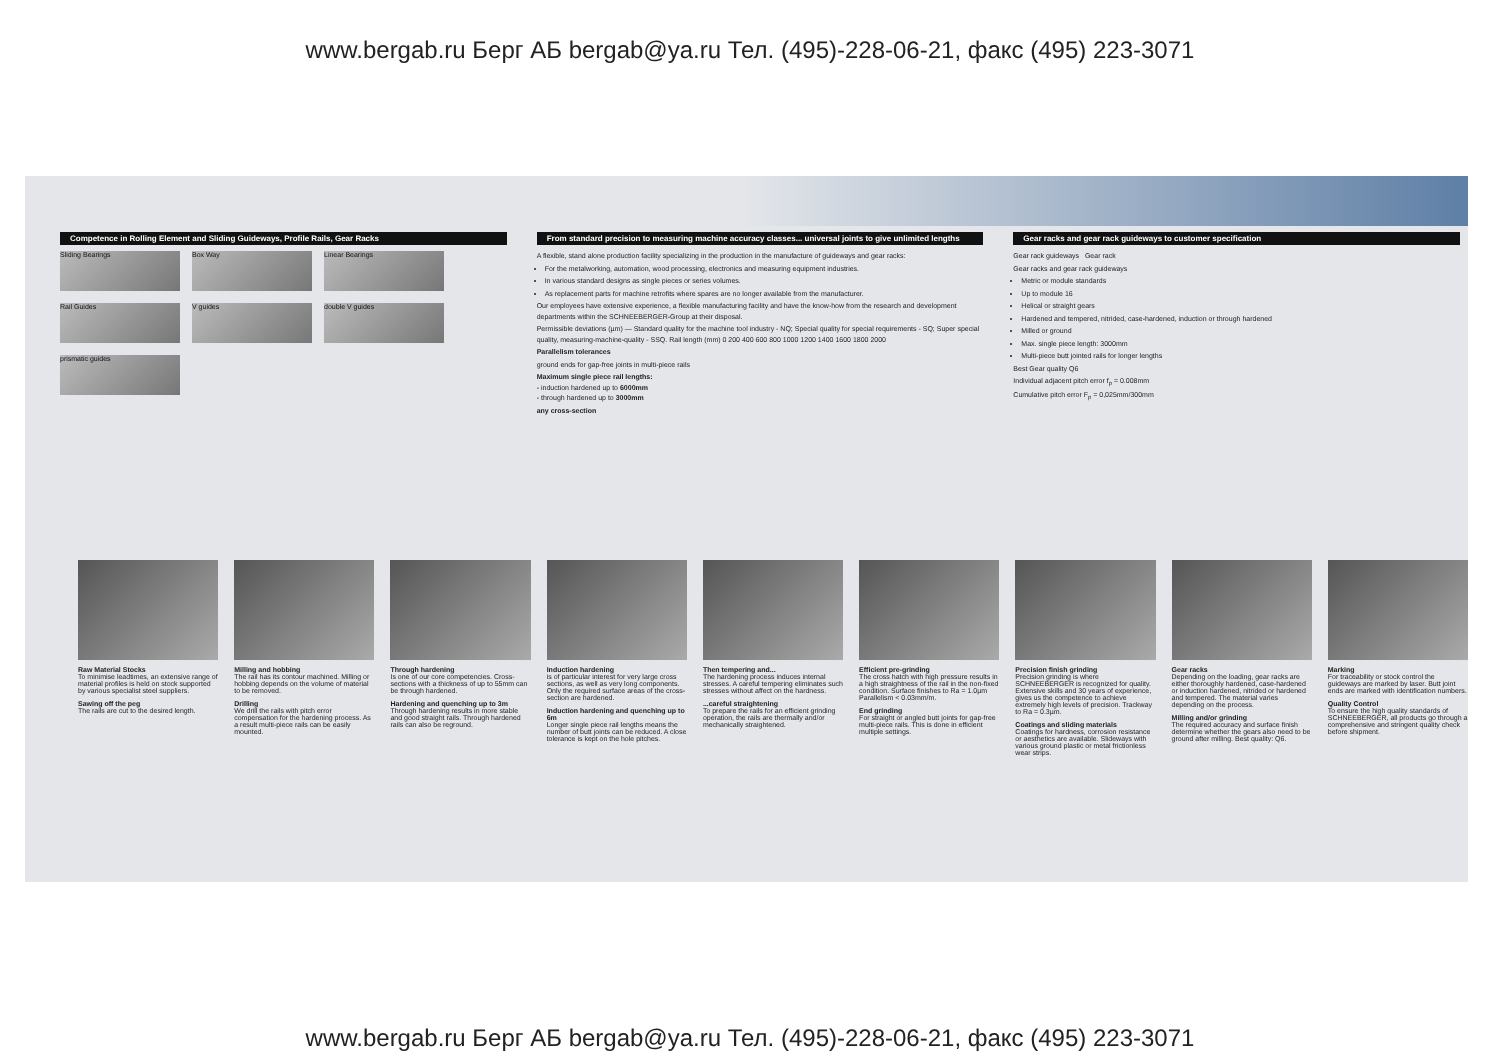www.bergab.ru Берг АБ bergab@ya.ru Тел. (495)-228-06-21, факс (495) 223-3071
Competence in Rolling Element and Sliding Guideways, Profile Rails, Gear Racks
Sliding Bearings Box Way Linear Bearings Rail Guides V guides double V guides prismatic guides
From standard precision to measuring machine accuracy classes... universal joints to give unlimited lengths
A flexible, stand alone production facility specializing in the production in the manufacture of guideways and gear racks:
For the metalworking, automation, wood processing, electronics and measuring equipment industries.
In various standard designs as single pieces or series volumes.
As replacement parts for machine retrofits where spares are no longer available from the manufacturer.
Our employees have extensive experience, a flexible manufacturing facility and have the know-how from the research and development departments within the SCHNEEBERGER-Group at their disposal.
Permissible deviations (µm) — Standard quality for the machine tool industry - NQ; Special quality for special requirements - SQ; Super special quality, measuring-machine-quality - SSQ. Rail length (mm) 0 200 400 600 800 1000 1200 1400 1600 1800 2000
Parallelism tolerances
ground ends for gap-free joints in multi-piece rails
Maximum single piece rail lengths:
- induction hardened up to 6000mm
- through hardened up to 3000mm
any cross-section
Gear racks and gear rack guideways to customer specification
Gear rack guideways Gear rack
Gear racks and gear rack guideways
Metric or module standards
Up to module 16
Helical or straight gears
Hardened and tempered, nitrided, case-hardened, induction or through hardened
Milled or ground
Max. single piece length: 3000mm
Multi-piece butt jointed rails for longer lengths
Best Gear quality Q6
Individual adjacent pitch error f<sub>p</sub> = 0.008mm
Cumulative pitch error F<sub>p</sub> = 0,025mm/300mm
Raw Material Stocks
To minimise leadtimes, an extensive range of material profiles is held on stock supported by various specialist steel suppliers.
Sawing off the peg
The rails are cut to the desired length.
Milling and hobbing
The rail has its contour machined. Milling or hobbing depends on the volume of material to be removed.
Drilling
We drill the rails with pitch error compensation for the hardening process. As a result multi-piece rails can be easily mounted.
Through hardening
Is one of our core competencies. Cross-sections with a thickness of up to 55mm can be through hardened.
Hardening and quenching up to 3m
Through hardening results in more stable and good straight rails. Through hardened rails can also be reground.
Induction hardening
is of particular interest for very large cross sections, as well as very long components. Only the required surface areas of the cross-section are hardened.
Induction hardening and quenching up to 6m
Longer single piece rail lengths means the number of butt joints can be reduced. A close tolerance is kept on the hole pitches.
Then tempering and...
The hardening process induces internal stresses. A careful tempering eliminates such stresses without affect on the hardness....careful straightening
To prepare the rails for an efficient grinding operation, the rails are thermally and/or mechanically straightened.
Efficient pre-grinding
The cross hatch with high pressure results in a high straightness of the rail in the non-fixed condition. Surface finishes to Ra = 1.0µm Parallelism < 0.03mm/m.
End grinding
For straight or angled butt joints for gap-free multi-piece rails. This is done in efficient multiple settings.
Precision finish grinding
Precision grinding is where SCHNEEBERGER is recognized for quality. Extensive skills and 30 years of experience, gives us the competence to achieve extremely high levels of precision. Trackway to Ra = 0.3µm.
Coatings and sliding materials
Coatings for hardness, corrosion resistance or aesthetics are available. Slideways with various ground plastic or metal frictionless wear strips.
Gear racks
Depending on the loading, gear racks are either thoroughly hardened, case-hardened or induction hardened, nitrided or hardened and tempered. The material varies depending on the process.
Milling and/or grinding
The required accuracy and surface finish determine whether the gears also need to be ground after milling. Best quality: Q6.
Marking
For traceability or stock control the guideways are marked by laser. Butt joint ends are marked with identification numbers.
Quality Control
To ensure the high quality standards of SCHNEEBERGER, all products go through a comprehensive and stringent quality check before shipment.
www.bergab.ru Берг АБ bergab@ya.ru Тел. (495)-228-06-21, факс (495) 223-3071